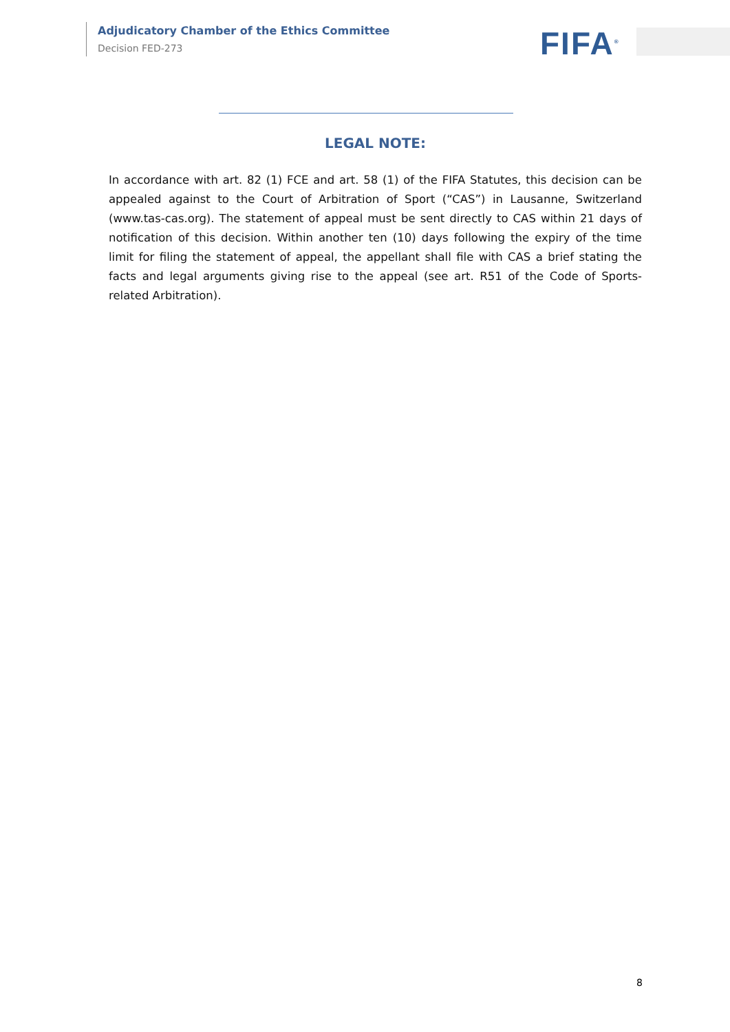Adjudicatory Chamber of the Ethics Committee
Decision FED-273
FIFA<sup>®</sup>
LEGAL NOTE:
In accordance with art. 82 (1) FCE and art. 58 (1) of the FIFA Statutes, this decision can be appealed against to the Court of Arbitration of Sport (“CAS”) in Lausanne, Switzerland (www.tas-cas.org). The statement of appeal must be sent directly to CAS within 21 days of notification of this decision. Within another ten (10) days following the expiry of the time limit for filing the statement of appeal, the appellant shall file with CAS a brief stating the facts and legal arguments giving rise to the appeal (see art. R51 of the Code of Sports-related Arbitration).
8